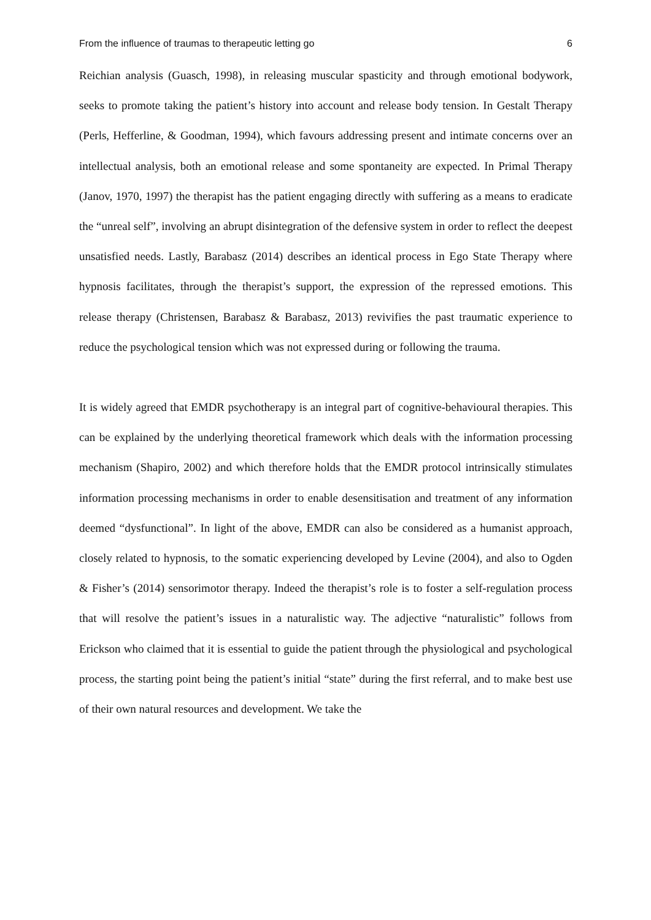From the influence of traumas to therapeutic letting go 6
Reichian analysis (Guasch, 1998), in releasing muscular spasticity and through emotional bodywork, seeks to promote taking the patient’s history into account and release body tension. In Gestalt Therapy (Perls, Hefferline, & Goodman, 1994), which favours addressing present and intimate concerns over an intellectual analysis, both an emotional release and some spontaneity are expected. In Primal Therapy (Janov, 1970, 1997) the therapist has the patient engaging directly with suffering as a means to eradicate the “unreal self”, involving an abrupt disintegration of the defensive system in order to reflect the deepest unsatisfied needs. Lastly, Barabasz (2014) describes an identical process in Ego State Therapy where hypnosis facilitates, through the therapist’s support, the expression of the repressed emotions. This release therapy (Christensen, Barabasz & Barabasz, 2013) revivifies the past traumatic experience to reduce the psychological tension which was not expressed during or following the trauma.
It is widely agreed that EMDR psychotherapy is an integral part of cognitive-behavioural therapies. This can be explained by the underlying theoretical framework which deals with the information processing mechanism (Shapiro, 2002) and which therefore holds that the EMDR protocol intrinsically stimulates information processing mechanisms in order to enable desensitisation and treatment of any information deemed “dysfunctional”. In light of the above, EMDR can also be considered as a humanist approach, closely related to hypnosis, to the somatic experiencing developed by Levine (2004), and also to Ogden & Fisher’s (2014) sensorimotor therapy. Indeed the therapist’s role is to foster a self-regulation process that will resolve the patient’s issues in a naturalistic way. The adjective “naturalistic” follows from Erickson who claimed that it is essential to guide the patient through the physiological and psychological process, the starting point being the patient’s initial “state” during the first referral, and to make best use of their own natural resources and development. We take the